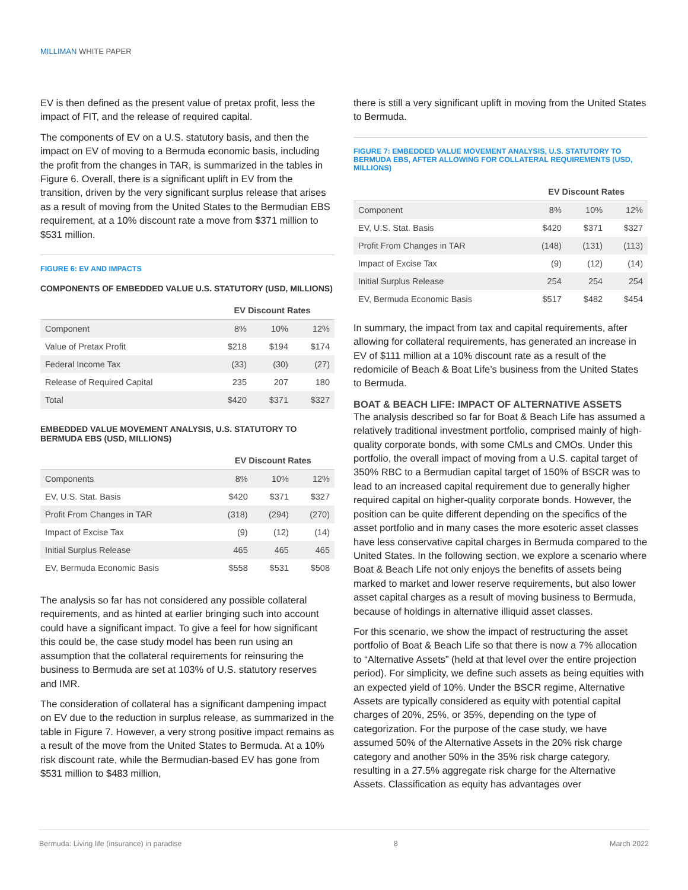MILLIMAN WHITE PAPER
EV is then defined as the present value of pretax profit, less the impact of FIT, and the release of required capital.
The components of EV on a U.S. statutory basis, and then the impact on EV of moving to a Bermuda economic basis, including the profit from the changes in TAR, is summarized in the tables in Figure 6. Overall, there is a significant uplift in EV from the transition, driven by the very significant surplus release that arises as a result of moving from the United States to the Bermudian EBS requirement, at a 10% discount rate a move from $371 million to $531 million.
FIGURE 6: EV AND IMPACTS
COMPONENTS OF EMBEDDED VALUE U.S. STATUTORY (USD, MILLIONS)
| | EV Discount Rates | | |
| --- | --- | --- | --- |
| Component | 8% | 10% | 12% |
| Value of Pretax Profit | $218 | $194 | $174 |
| Federal Income Tax | (33) | (30) | (27) |
| Release of Required Capital | 235 | 207 | 180 |
| Total | $420 | $371 | $327 |
EMBEDDED VALUE MOVEMENT ANALYSIS, U.S. STATUTORY TO BERMUDA EBS (USD, MILLIONS)
| | EV Discount Rates | | |
| --- | --- | --- | --- |
| Components | 8% | 10% | 12% |
| EV, U.S. Stat. Basis | $420 | $371 | $327 |
| Profit From Changes in TAR | (318) | (294) | (270) |
| Impact of Excise Tax | (9) | (12) | (14) |
| Initial Surplus Release | 465 | 465 | 465 |
| EV, Bermuda Economic Basis | $558 | $531 | $508 |
The analysis so far has not considered any possible collateral requirements, and as hinted at earlier bringing such into account could have a significant impact. To give a feel for how significant this could be, the case study model has been run using an assumption that the collateral requirements for reinsuring the business to Bermuda are set at 103% of U.S. statutory reserves and IMR.
The consideration of collateral has a significant dampening impact on EV due to the reduction in surplus release, as summarized in the table in Figure 7. However, a very strong positive impact remains as a result of the move from the United States to Bermuda. At a 10% risk discount rate, while the Bermudian-based EV has gone from $531 million to $483 million,
there is still a very significant uplift in moving from the United States to Bermuda.
FIGURE 7: EMBEDDED VALUE MOVEMENT ANALYSIS, U.S. STATUTORY TO BERMUDA EBS, AFTER ALLOWING FOR COLLATERAL REQUIREMENTS (USD, MILLIONS)
| | EV Discount Rates | | |
| --- | --- | --- | --- |
| Component | 8% | 10% | 12% |
| EV, U.S. Stat. Basis | $420 | $371 | $327 |
| Profit From Changes in TAR | (148) | (131) | (113) |
| Impact of Excise Tax | (9) | (12) | (14) |
| Initial Surplus Release | 254 | 254 | 254 |
| EV, Bermuda Economic Basis | $517 | $482 | $454 |
In summary, the impact from tax and capital requirements, after allowing for collateral requirements, has generated an increase in EV of $111 million at a 10% discount rate as a result of the redomicile of Beach & Boat Life’s business from the United States to Bermuda.
BOAT & BEACH LIFE: IMPACT OF ALTERNATIVE ASSETS
The analysis described so far for Boat & Beach Life has assumed a relatively traditional investment portfolio, comprised mainly of high-quality corporate bonds, with some CMLs and CMOs. Under this portfolio, the overall impact of moving from a U.S. capital target of 350% RBC to a Bermudian capital target of 150% of BSCR was to lead to an increased capital requirement due to generally higher required capital on higher-quality corporate bonds. However, the position can be quite different depending on the specifics of the asset portfolio and in many cases the more esoteric asset classes have less conservative capital charges in Bermuda compared to the United States. In the following section, we explore a scenario where Boat & Beach Life not only enjoys the benefits of assets being marked to market and lower reserve requirements, but also lower asset capital charges as a result of moving business to Bermuda, because of holdings in alternative illiquid asset classes.
For this scenario, we show the impact of restructuring the asset portfolio of Boat & Beach Life so that there is now a 7% allocation to “Alternative Assets” (held at that level over the entire projection period). For simplicity, we define such assets as being equities with an expected yield of 10%. Under the BSCR regime, Alternative Assets are typically considered as equity with potential capital charges of 20%, 25%, or 35%, depending on the type of categorization. For the purpose of the case study, we have assumed 50% of the Alternative Assets in the 20% risk charge category and another 50% in the 35% risk charge category, resulting in a 27.5% aggregate risk charge for the Alternative Assets. Classification as equity has advantages over
Bermuda: Living life (insurance) in paradise 8 March 2022